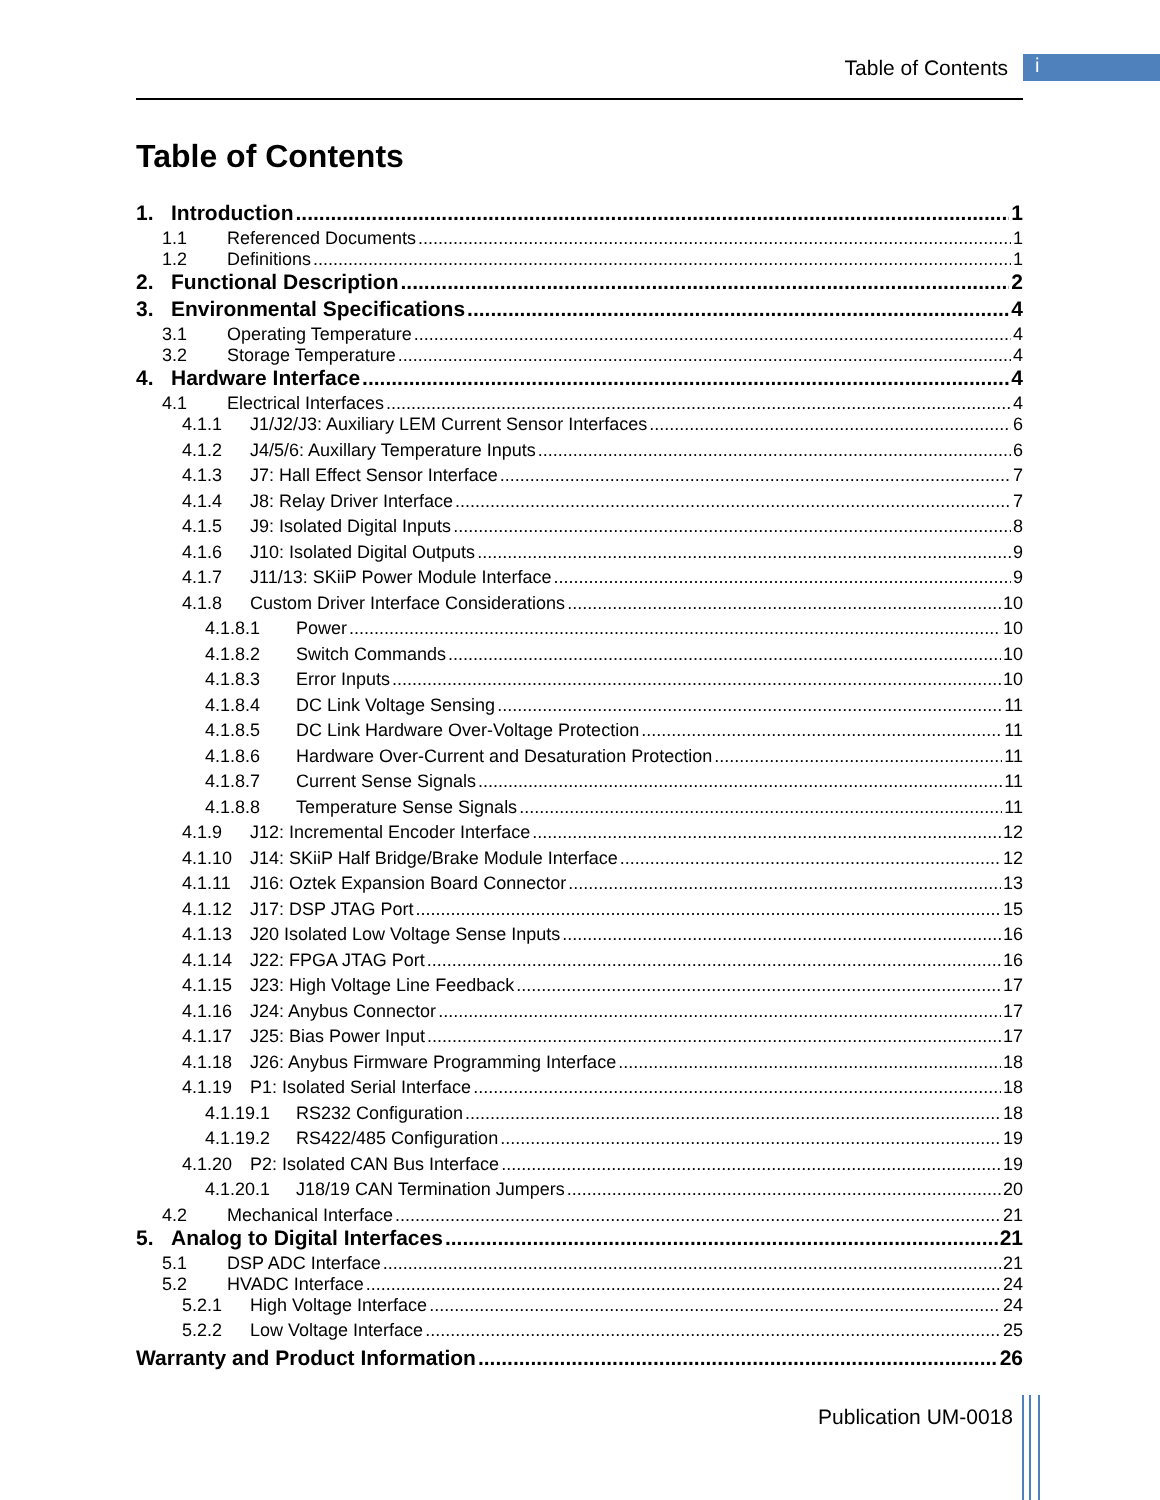Table of Contents i
Table of Contents
1. Introduction 1
1.1 Referenced Documents 1
1.2 Definitions 1
2. Functional Description 2
3. Environmental Specifications 4
3.1 Operating Temperature 4
3.2 Storage Temperature 4
4. Hardware Interface 4
4.1 Electrical Interfaces 4
4.1.1 J1/J2/J3: Auxiliary LEM Current Sensor Interfaces 6
4.1.2 J4/5/6: Auxillary Temperature Inputs 6
4.1.3 J7: Hall Effect Sensor Interface 7
4.1.4 J8: Relay Driver Interface 7
4.1.5 J9: Isolated Digital Inputs 8
4.1.6 J10: Isolated Digital Outputs 9
4.1.7 J11/13: SKiiP Power Module Interface 9
4.1.8 Custom Driver Interface Considerations 10
4.1.8.1 Power 10
4.1.8.2 Switch Commands 10
4.1.8.3 Error Inputs 10
4.1.8.4 DC Link Voltage Sensing 11
4.1.8.5 DC Link Hardware Over-Voltage Protection 11
4.1.8.6 Hardware Over-Current and Desaturation Protection 11
4.1.8.7 Current Sense Signals 11
4.1.8.8 Temperature Sense Signals 11
4.1.9 J12: Incremental Encoder Interface 12
4.1.10 J14: SKiiP Half Bridge/Brake Module Interface 12
4.1.11 J16: Oztek Expansion Board Connector 13
4.1.12 J17: DSP JTAG Port 15
4.1.13 J20 Isolated Low Voltage Sense Inputs 16
4.1.14 J22: FPGA JTAG Port 16
4.1.15 J23: High Voltage Line Feedback 17
4.1.16 J24: Anybus Connector 17
4.1.17 J25: Bias Power Input 17
4.1.18 J26: Anybus Firmware Programming Interface 18
4.1.19 P1: Isolated Serial Interface 18
4.1.19.1 RS232 Configuration 18
4.1.19.2 RS422/485 Configuration 19
4.1.20 P2: Isolated CAN Bus Interface 19
4.1.20.1 J18/19 CAN Termination Jumpers 20
4.2 Mechanical Interface 21
5. Analog to Digital Interfaces 21
5.1 DSP ADC Interface 21
5.2 HVADC Interface 24
5.2.1 High Voltage Interface 24
5.2.2 Low Voltage Interface 25
Warranty and Product Information 26
Publication UM-0018